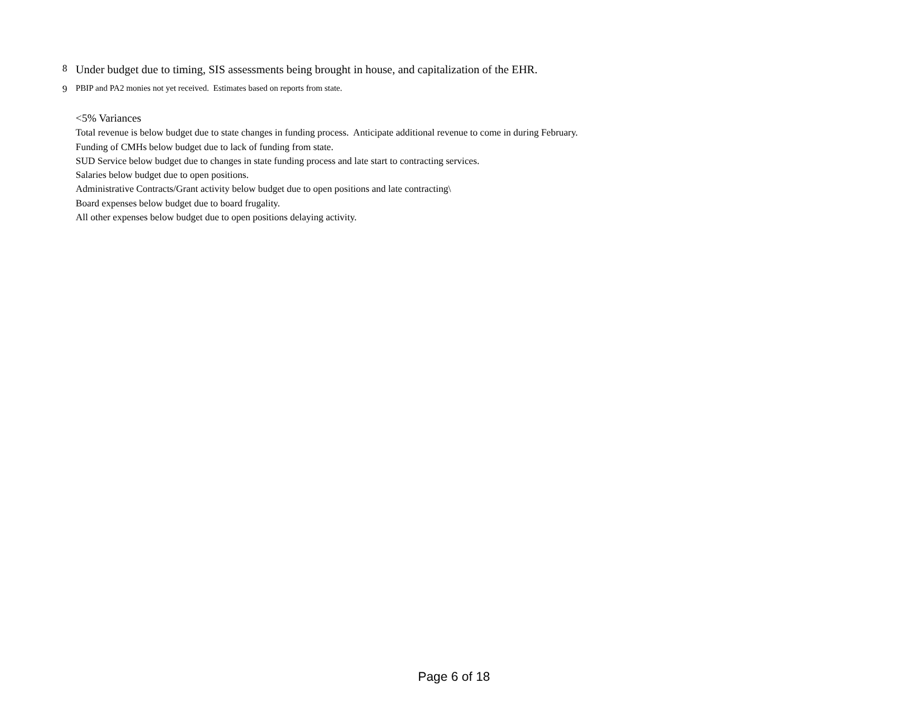8 Under budget due to timing, SIS assessments being brought in house, and capitalization of the EHR.
9 PBIP and PA2 monies not yet received. Estimates based on reports from state.
<5% Variances
Total revenue is below budget due to state changes in funding process. Anticipate additional revenue to come in during February.
Funding of CMHs below budget due to lack of funding from state.
SUD Service below budget due to changes in state funding process and late start to contracting services.
Salaries below budget due to open positions.
Administrative Contracts/Grant activity below budget due to open positions and late contracting\
Board expenses below budget due to board frugality.
All other expenses below budget due to open positions delaying activity.
Page 6 of 18